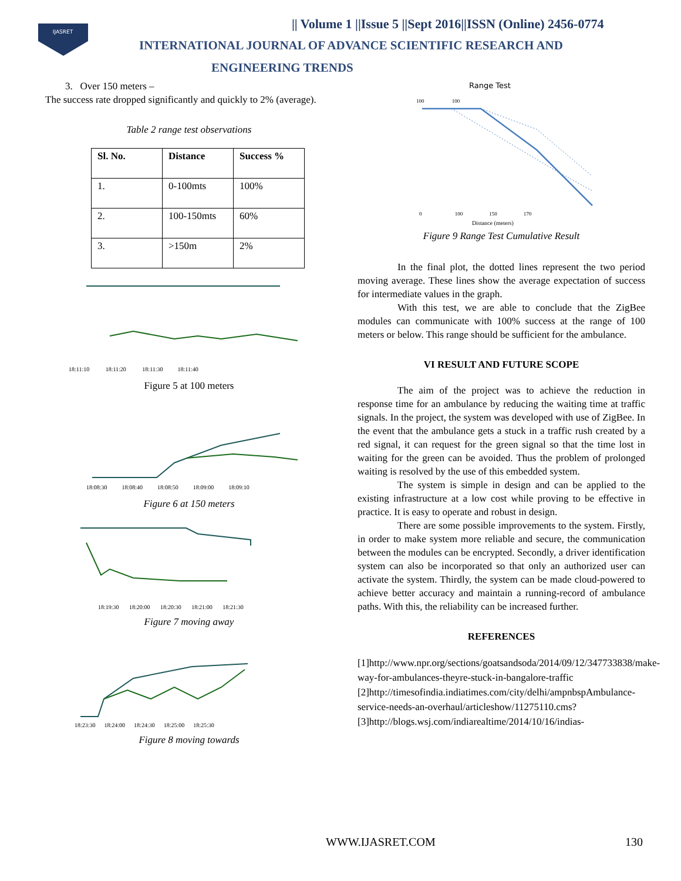IJASRET
|| Volume 1 ||Issue 5 ||Sept 2016||ISSN (Online) 2456-0774
INTERNATIONAL JOURNAL OF ADVANCE SCIENTIFIC RESEARCH AND
ENGINEERING TRENDS
3. Over 150 meters –
The success rate dropped significantly and quickly to 2% (average).
Table 2 range test observations
| Sl. No. | Distance | Success % |
| --- | --- | --- |
| 1. | 0-100mts | 100% |
| 2. | 100-150mts | 60% |
| 3. | >150m | 2% |
18:11:10 18:11:20 18:11:30 18:11:40
Figure 5 at 100 meters
18:08:30 18:08:40 18:08:50 18:09:00 18:09:10
Figure 6 at 150 meters
18:19:30 18:20:00 18:20:30 18:21:00 18:21:30
Figure 7 moving away
18:23:30 18:24:00 18:24:30 18:25:00 18:25:30
Figure 8 moving towards
Range Test
100 100
0 100 150 170
Distance (meters)
Figure 9 Range Test Cumulative Result
In the final plot, the dotted lines represent the two period moving average. These lines show the average expectation of success for intermediate values in the graph.
With this test, we are able to conclude that the ZigBee modules can communicate with 100% success at the range of 100 meters or below. This range should be sufficient for the ambulance.
VI RESULT AND FUTURE SCOPE
The aim of the project was to achieve the reduction in response time for an ambulance by reducing the waiting time at traffic signals. In the project, the system was developed with use of ZigBee. In the event that the ambulance gets a stuck in a traffic rush created by a red signal, it can request for the green signal so that the time lost in waiting for the green can be avoided. Thus the problem of prolonged waiting is resolved by the use of this embedded system.
The system is simple in design and can be applied to the existing infrastructure at a low cost while proving to be effective in practice. It is easy to operate and robust in design.
There are some possible improvements to the system. Firstly, in order to make system more reliable and secure, the communication between the modules can be encrypted. Secondly, a driver identification system can also be incorporated so that only an authorized user can activate the system. Thirdly, the system can be made cloud-powered to achieve better accuracy and maintain a running-record of ambulance paths. With this, the reliability can be increased further.
REFERENCES
[1]http://www.npr.org/sections/goatsandsoda/2014/09/12/347733838/make-way-for-ambulances-theyre-stuck-in-bangalore-traffic
[2]http://timesofindia.indiatimes.com/city/delhi/ampnbspAmbulance-service-needs-an-overhaul/articleshow/11275110.cms?
[3]http://blogs.wsj.com/indiarealtime/2014/10/16/indias-
WWW.IJASRET.COM 130